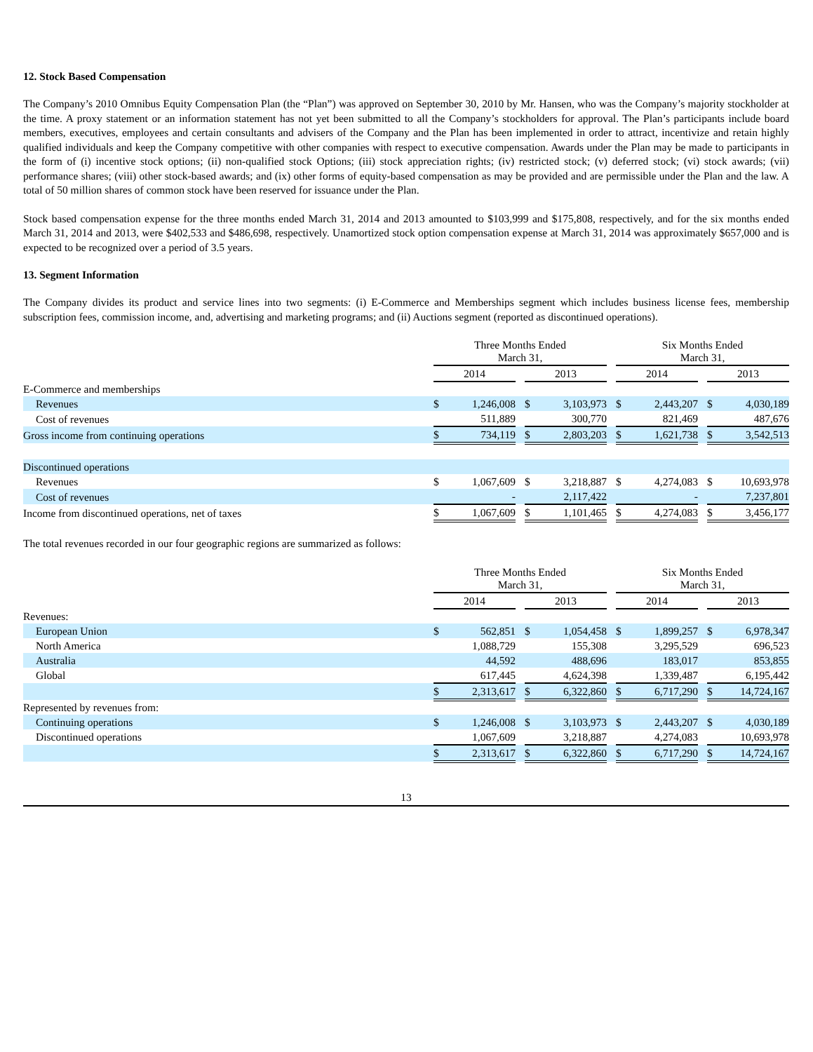12. Stock Based Compensation
The Company’s 2010 Omnibus Equity Compensation Plan (the “Plan”) was approved on September 30, 2010 by Mr. Hansen, who was the Company’s majority stockholder at the time. A proxy statement or an information statement has not yet been submitted to all the Company’s stockholders for approval. The Plan’s participants include board members, executives, employees and certain consultants and advisers of the Company and the Plan has been implemented in order to attract, incentivize and retain highly qualified individuals and keep the Company competitive with other companies with respect to executive compensation. Awards under the Plan may be made to participants in the form of (i) incentive stock options; (ii) non-qualified stock Options; (iii) stock appreciation rights; (iv) restricted stock; (v) deferred stock; (vi) stock awards; (vii) performance shares; (viii) other stock-based awards; and (ix) other forms of equity-based compensation as may be provided and are permissible under the Plan and the law. A total of 50 million shares of common stock have been reserved for issuance under the Plan.
Stock based compensation expense for the three months ended March 31, 2014 and 2013 amounted to $103,999 and $175,808, respectively, and for the six months ended March 31, 2014 and 2013, were $402,533 and $486,698, respectively. Unamortized stock option compensation expense at March 31, 2014 was approximately $657,000 and is expected to be recognized over a period of 3.5 years.
13. Segment Information
The Company divides its product and service lines into two segments: (i) E-Commerce and Memberships segment which includes business license fees, membership subscription fees, commission income, and, advertising and marketing programs; and (ii) Auctions segment (reported as discontinued operations).
| | Three Months Ended March 31, | | | | | | Six Months Ended March 31, | | | | |
| | 2014 | | | 2013 | | | 2014 | | | 2013 | |
| E-Commerce and memberships | | | | | | | | | | | |
| Revenues | $ | 1,246,008 | | $ | 3,103,973 | | $ | 2,443,207 | | $ | 4,030,189 |
| Cost of revenues | | 511,889 | | | 300,770 | | | 821,469 | | | 487,676 |
| Gross income from continuing operations | $ | 734,119 | | $ | 2,803,203 | | $ | 1,621,738 | | $ | 3,542,513 |
| Discontinued operations | | | | | | | | | | | |
| Revenues | $ | 1,067,609 | | $ | 3,218,887 | | $ | 4,274,083 | | $ | 10,693,978 |
| Cost of revenues | | - | | | 2,117,422 | | | - | | | 7,237,801 |
| Income from discontinued operations, net of taxes | $ | 1,067,609 | | $ | 1,101,465 | | $ | 4,274,083 | | $ | 3,456,177 |
The total revenues recorded in our four geographic regions are summarized as follows:
| | Three Months Ended March 31, | | | | | | Six Months Ended March 31, | | | | |
| | 2014 | | | 2013 | | | 2014 | | | 2013 | |
| Revenues: | | | | | | | | | | | |
| European Union | $ | 562,851 | | $ | 1,054,458 | | $ | 1,899,257 | | $ | 6,978,347 |
| North America | | 1,088,729 | | | 155,308 | | | 3,295,529 | | | 696,523 |
| Australia | | 44,592 | | | 488,696 | | | 183,017 | | | 853,855 |
| Global | | 617,445 | | | 4,624,398 | | | 1,339,487 | | | 6,195,442 |
| | $ | 2,313,617 | | $ | 6,322,860 | | $ | 6,717,290 | | $ | 14,724,167 |
| Represented by revenues from: | | | | | | | | | | | |
| Continuing operations | $ | 1,246,008 | | $ | 3,103,973 | | $ | 2,443,207 | | $ | 4,030,189 |
| Discontinued operations | | 1,067,609 | | | 3,218,887 | | | 4,274,083 | | | 10,693,978 |
| | $ | 2,313,617 | | $ | 6,322,860 | | $ | 6,717,290 | | $ | 14,724,167 |
13